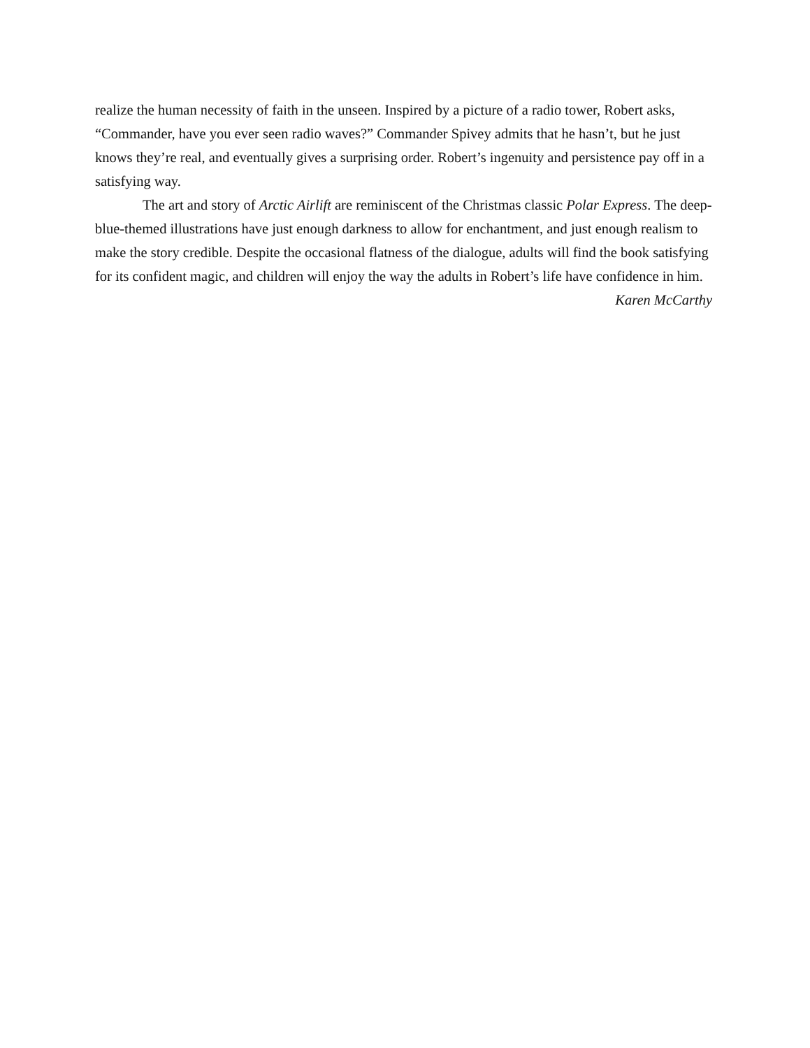realize the human necessity of faith in the unseen. Inspired by a picture of a radio tower, Robert asks, “Commander, have you ever seen radio waves?” Commander Spivey admits that he hasn’t, but he just knows they’re real, and eventually gives a surprising order. Robert’s ingenuity and persistence pay off in a satisfying way.
The art and story of Arctic Airlift are reminiscent of the Christmas classic Polar Express. The deep-blue-themed illustrations have just enough darkness to allow for enchantment, and just enough realism to make the story credible. Despite the occasional flatness of the dialogue, adults will find the book satisfying for its confident magic, and children will enjoy the way the adults in Robert’s life have confidence in him.
Karen McCarthy